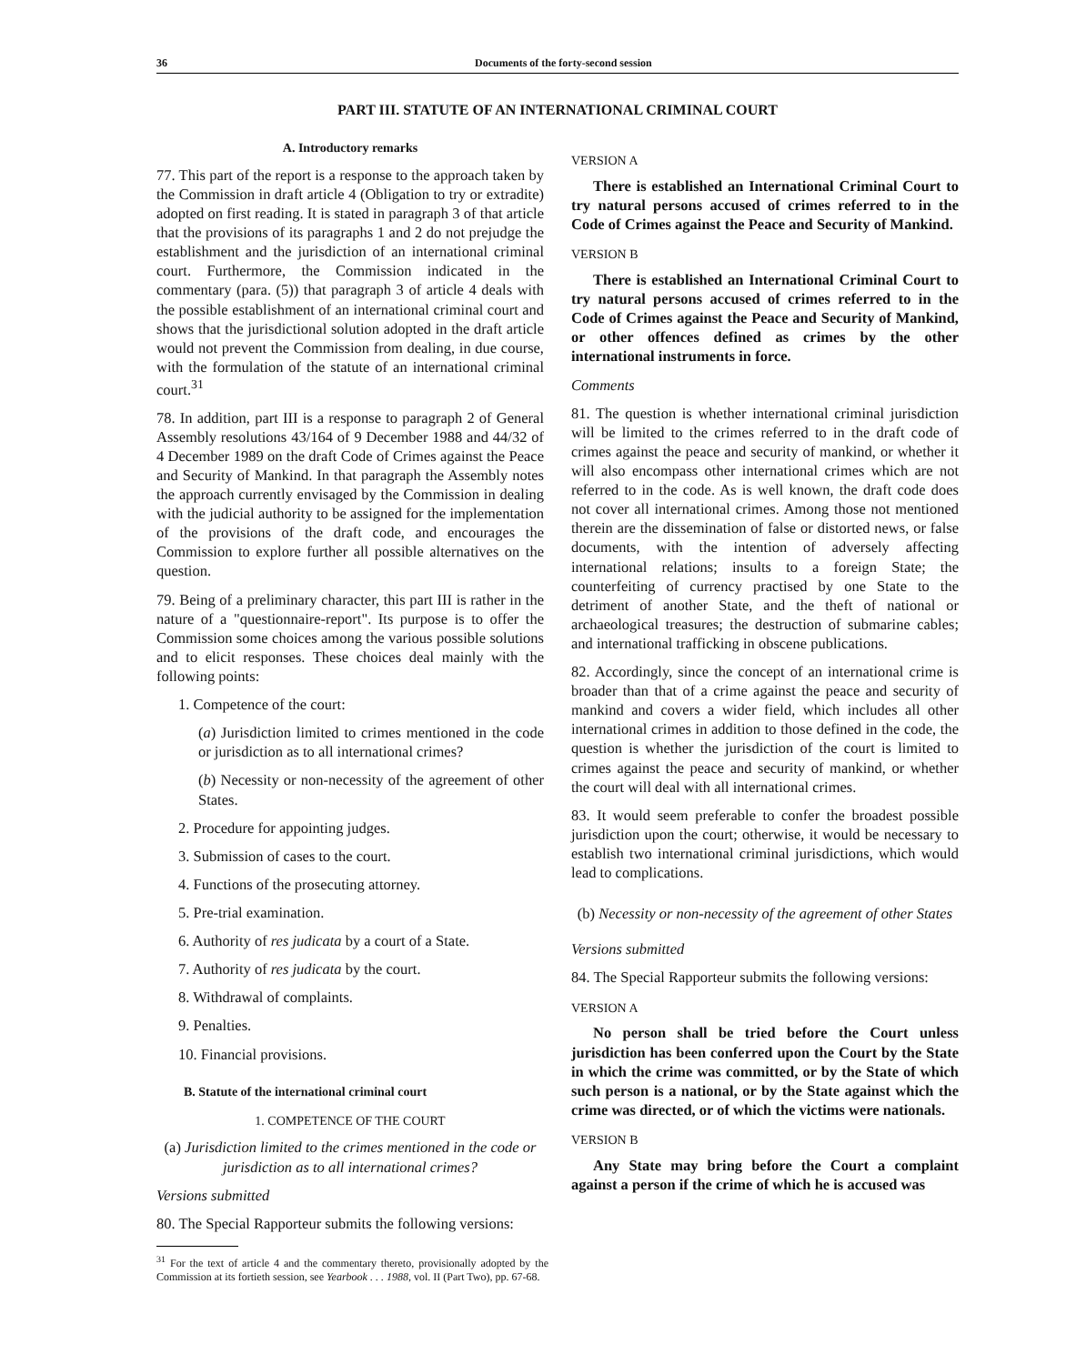36 Documents of the forty-second session
PART III. STATUTE OF AN INTERNATIONAL CRIMINAL COURT
A. Introductory remarks
77. This part of the report is a response to the approach taken by the Commission in draft article 4 (Obligation to try or extradite) adopted on first reading. It is stated in paragraph 3 of that article that the provisions of its paragraphs 1 and 2 do not prejudge the establishment and the jurisdiction of an international criminal court. Furthermore, the Commission indicated in the commentary (para. (5)) that paragraph 3 of article 4 deals with the possible establishment of an international criminal court and shows that the jurisdictional solution adopted in the draft article would not prevent the Commission from dealing, in due course, with the formulation of the statute of an international criminal court.<sup>31</sup>
78. In addition, part III is a response to paragraph 2 of General Assembly resolutions 43/164 of 9 December 1988 and 44/32 of 4 December 1989 on the draft Code of Crimes against the Peace and Security of Mankind. In that paragraph the Assembly notes the approach currently envisaged by the Commission in dealing with the judicial authority to be assigned for the implementation of the provisions of the draft code, and encourages the Commission to explore further all possible alternatives on the question.
79. Being of a preliminary character, this part III is rather in the nature of a "questionnaire-report". Its purpose is to offer the Commission some choices among the various possible solutions and to elicit responses. These choices deal mainly with the following points:
1. Competence of the court:
(a) Jurisdiction limited to crimes mentioned in the code or jurisdiction as to all international crimes?
(b) Necessity or non-necessity of the agreement of other States.
2. Procedure for appointing judges.
3. Submission of cases to the court.
4. Functions of the prosecuting attorney.
5. Pre-trial examination.
6. Authority of res judicata by a court of a State.
7. Authority of res judicata by the court.
8. Withdrawal of complaints.
9. Penalties.
10. Financial provisions.
B. Statute of the international criminal court
1. COMPETENCE OF THE COURT
(a) Jurisdiction limited to the crimes mentioned in the code or jurisdiction as to all international crimes?
Versions submitted
80. The Special Rapporteur submits the following versions:
<sup>31</sup> For the text of article 4 and the commentary thereto, provisionally adopted by the Commission at its fortieth session, see Yearbook . . . 1988, vol. II (Part Two), pp. 67-68.
VERSION A
There is established an International Criminal Court to try natural persons accused of crimes referred to in the Code of Crimes against the Peace and Security of Mankind.
VERSION B
There is established an International Criminal Court to try natural persons accused of crimes referred to in the Code of Crimes against the Peace and Security of Mankind, or other offences defined as crimes by the other international instruments in force.
Comments
81. The question is whether international criminal jurisdiction will be limited to the crimes referred to in the draft code of crimes against the peace and security of mankind, or whether it will also encompass other international crimes which are not referred to in the code. As is well known, the draft code does not cover all international crimes. Among those not mentioned therein are the dissemination of false or distorted news, or false documents, with the intention of adversely affecting international relations; insults to a foreign State; the counterfeiting of currency practised by one State to the detriment of another State, and the theft of national or archaeological treasures; the destruction of submarine cables; and international trafficking in obscene publications.
82. Accordingly, since the concept of an international crime is broader than that of a crime against the peace and security of mankind and covers a wider field, which includes all other international crimes in addition to those defined in the code, the question is whether the jurisdiction of the court is limited to crimes against the peace and security of mankind, or whether the court will deal with all international crimes.
83. It would seem preferable to confer the broadest possible jurisdiction upon the court; otherwise, it would be necessary to establish two international criminal jurisdictions, which would lead to complications.
(b) Necessity or non-necessity of the agreement of other States
Versions submitted
84. The Special Rapporteur submits the following versions:
VERSION A
No person shall be tried before the Court unless jurisdiction has been conferred upon the Court by the State in which the crime was committed, or by the State of which such person is a national, or by the State against which the crime was directed, or of which the victims were nationals.
VERSION B
Any State may bring before the Court a complaint against a person if the crime of which he is accused was